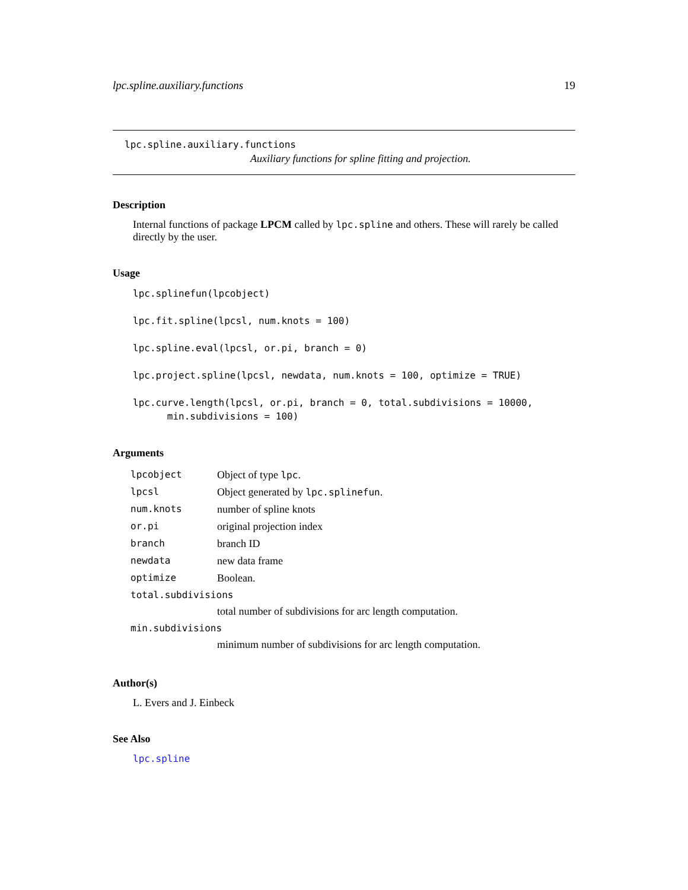lpc.spline.auxiliary.functions 19
lpc.spline.auxiliary.functions
Auxiliary functions for spline fitting and projection.
Description
Internal functions of package LPCM called by lpc.spline and others. These will rarely be called directly by the user.
Usage
lpc.splinefun(lpcobject)

lpc.fit.spline(lpcsl, num.knots = 100)

lpc.spline.eval(lpcsl, or.pi, branch = 0)

lpc.project.spline(lpcsl, newdata, num.knots = 100, optimize = TRUE)

lpc.curve.length(lpcsl, or.pi, branch = 0, total.subdivisions = 10000,
      min.subdivisions = 100)
Arguments
| lpcobject | Object of type lpc . |
| lpcsl | Object generated by lpc.splinefun . |
| num.knots | number of spline knots |
| or.pi | original projection index |
| branch | branch ID |
| newdata | new data frame |
| optimize | Boolean. |
| total.subdivisions | |
| | total number of subdivisions for arc length computation. |
| min.subdivisions | |
| | minimum number of subdivisions for arc length computation. |
Author(s)
L. Evers and J. Einbeck
See Also
lpc.spline